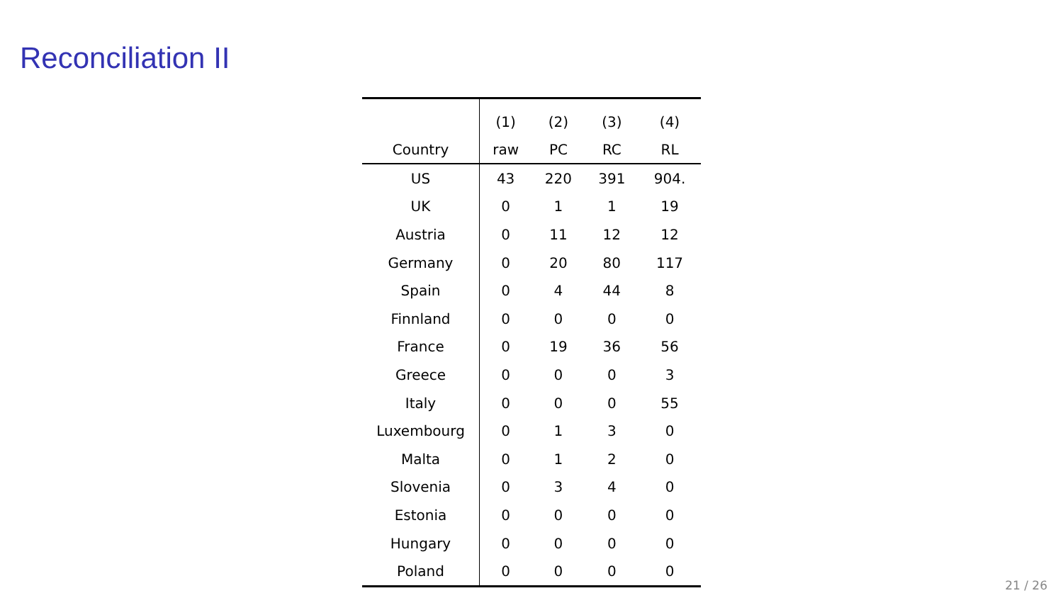Reconciliation II
| | (1) | (2) | (3) | (4) |
| --- | --- | --- | --- | --- |
| Country | raw | PC | RC | RL |
| US | 43 | 220 | 391 | 904. |
| UK | 0 | 1 | 1 | 19 |
| Austria | 0 | 11 | 12 | 12 |
| Germany | 0 | 20 | 80 | 117 |
| Spain | 0 | 4 | 44 | 8 |
| Finnland | 0 | 0 | 0 | 0 |
| France | 0 | 19 | 36 | 56 |
| Greece | 0 | 0 | 0 | 3 |
| Italy | 0 | 0 | 0 | 55 |
| Luxembourg | 0 | 1 | 3 | 0 |
| Malta | 0 | 1 | 2 | 0 |
| Slovenia | 0 | 3 | 4 | 0 |
| Estonia | 0 | 0 | 0 | 0 |
| Hungary | 0 | 0 | 0 | 0 |
| Poland | 0 | 0 | 0 | 0 |
21 / 26